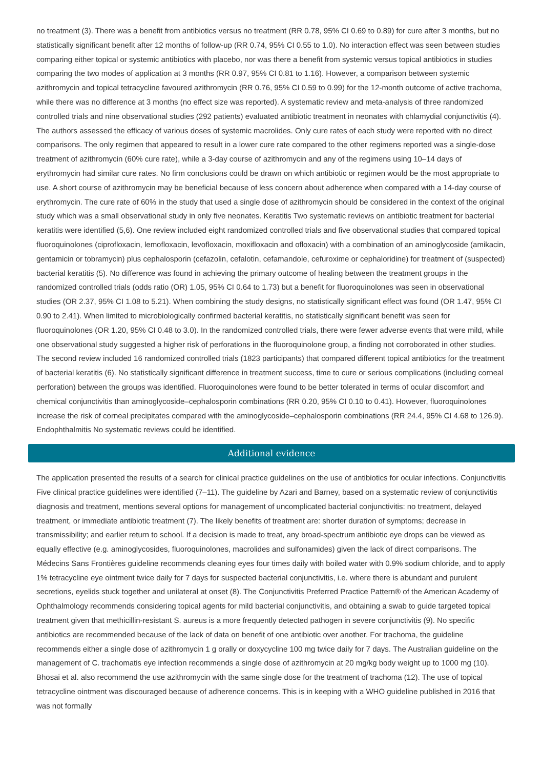no treatment (3). There was a benefit from antibiotics versus no treatment (RR 0.78, 95% CI 0.69 to 0.89) for cure after 3 months, but no statistically significant benefit after 12 months of follow-up (RR 0.74, 95% CI 0.55 to 1.0). No interaction effect was seen between studies comparing either topical or systemic antibiotics with placebo, nor was there a benefit from systemic versus topical antibiotics in studies comparing the two modes of application at 3 months (RR 0.97, 95% CI 0.81 to 1.16). However, a comparison between systemic azithromycin and topical tetracycline favoured azithromycin (RR 0.76, 95% CI 0.59 to 0.99) for the 12-month outcome of active trachoma, while there was no difference at 3 months (no effect size was reported). A systematic review and meta-analysis of three randomized controlled trials and nine observational studies (292 patients) evaluated antibiotic treatment in neonates with chlamydial conjunctivitis (4). The authors assessed the efficacy of various doses of systemic macrolides. Only cure rates of each study were reported with no direct comparisons. The only regimen that appeared to result in a lower cure rate compared to the other regimens reported was a single-dose treatment of azithromycin (60% cure rate), while a 3-day course of azithromycin and any of the regimens using 10–14 days of erythromycin had similar cure rates. No firm conclusions could be drawn on which antibiotic or regimen would be the most appropriate to use. A short course of azithromycin may be beneficial because of less concern about adherence when compared with a 14-day course of erythromycin. The cure rate of 60% in the study that used a single dose of azithromycin should be considered in the context of the original study which was a small observational study in only five neonates. Keratitis Two systematic reviews on antibiotic treatment for bacterial keratitis were identified (5,6). One review included eight randomized controlled trials and five observational studies that compared topical fluoroquinolones (ciprofloxacin, lemofloxacin, levofloxacin, moxifloxacin and ofloxacin) with a combination of an aminoglycoside (amikacin, gentamicin or tobramycin) plus cephalosporin (cefazolin, cefalotin, cefamandole, cefuroxime or cephaloridine) for treatment of (suspected) bacterial keratitis (5). No difference was found in achieving the primary outcome of healing between the treatment groups in the randomized controlled trials (odds ratio (OR) 1.05, 95% CI 0.64 to 1.73) but a benefit for fluoroquinolones was seen in observational studies (OR 2.37, 95% CI 1.08 to 5.21). When combining the study designs, no statistically significant effect was found (OR 1.47, 95% CI 0.90 to 2.41). When limited to microbiologically confirmed bacterial keratitis, no statistically significant benefit was seen for fluoroquinolones (OR 1.20, 95% CI 0.48 to 3.0). In the randomized controlled trials, there were fewer adverse events that were mild, while one observational study suggested a higher risk of perforations in the fluoroquinolone group, a finding not corroborated in other studies. The second review included 16 randomized controlled trials (1823 participants) that compared different topical antibiotics for the treatment of bacterial keratitis (6). No statistically significant difference in treatment success, time to cure or serious complications (including corneal perforation) between the groups was identified. Fluoroquinolones were found to be better tolerated in terms of ocular discomfort and chemical conjunctivitis than aminoglycoside–cephalosporin combinations (RR 0.20, 95% CI 0.10 to 0.41). However, fluoroquinolones increase the risk of corneal precipitates compared with the aminoglycoside–cephalosporin combinations (RR 24.4, 95% CI 4.68 to 126.9). Endophthalmitis No systematic reviews could be identified.
Additional evidence
The application presented the results of a search for clinical practice guidelines on the use of antibiotics for ocular infections. Conjunctivitis Five clinical practice guidelines were identified (7–11). The guideline by Azari and Barney, based on a systematic review of conjunctivitis diagnosis and treatment, mentions several options for management of uncomplicated bacterial conjunctivitis: no treatment, delayed treatment, or immediate antibiotic treatment (7). The likely benefits of treatment are: shorter duration of symptoms; decrease in transmissibility; and earlier return to school. If a decision is made to treat, any broad-spectrum antibiotic eye drops can be viewed as equally effective (e.g. aminoglycosides, fluoroquinolones, macrolides and sulfonamides) given the lack of direct comparisons. The Médecins Sans Frontières guideline recommends cleaning eyes four times daily with boiled water with 0.9% sodium chloride, and to apply 1% tetracycline eye ointment twice daily for 7 days for suspected bacterial conjunctivitis, i.e. where there is abundant and purulent secretions, eyelids stuck together and unilateral at onset (8). The Conjunctivitis Preferred Practice Pattern® of the American Academy of Ophthalmology recommends considering topical agents for mild bacterial conjunctivitis, and obtaining a swab to guide targeted topical treatment given that methicillin-resistant S. aureus is a more frequently detected pathogen in severe conjunctivitis (9). No specific antibiotics are recommended because of the lack of data on benefit of one antibiotic over another. For trachoma, the guideline recommends either a single dose of azithromycin 1 g orally or doxycycline 100 mg twice daily for 7 days. The Australian guideline on the management of C. trachomatis eye infection recommends a single dose of azithromycin at 20 mg/kg body weight up to 1000 mg (10). Bhosai et al. also recommend the use azithromycin with the same single dose for the treatment of trachoma (12). The use of topical tetracycline ointment was discouraged because of adherence concerns. This is in keeping with a WHO guideline published in 2016 that was not formally